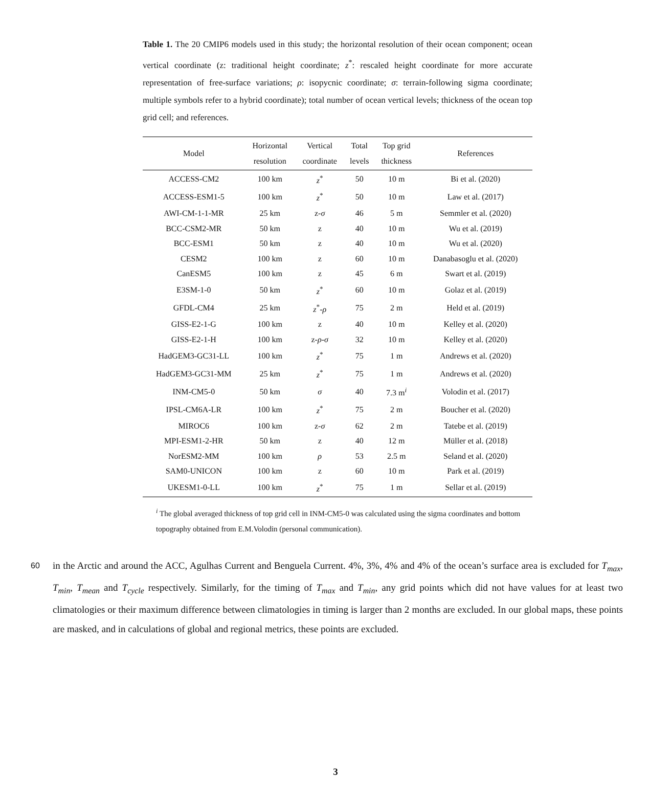Table 1. The 20 CMIP6 models used in this study; the horizontal resolution of their ocean component; ocean vertical coordinate (z: traditional height coordinate; z<sup>*</sup>: rescaled height coordinate for more accurate representation of free-surface variations; ρ: isopycnic coordinate; σ: terrain-following sigma coordinate; multiple symbols refer to a hybrid coordinate); total number of ocean vertical levels; thickness of the ocean top grid cell; and references.
| Model | Horizontal resolution | Vertical coordinate | Total levels | Top grid thickness | References |
| --- | --- | --- | --- | --- | --- |
| ACCESS-CM2 | 100 km | z<sup>*</sup> | 50 | 10 m | Bi et al. (2020) |
| ACCESS-ESM1-5 | 100 km | z<sup>*</sup> | 50 | 10 m | Law et al. (2017) |
| AWI-CM-1-1-MR | 25 km | z- σ | 46 | 5 m | Semmler et al. (2020) |
| BCC-CSM2-MR | 50 km | z | 40 | 10 m | Wu et al. (2019) |
| BCC-ESM1 | 50 km | z | 40 | 10 m | Wu et al. (2020) |
| CESM2 | 100 km | z | 60 | 10 m | Danabasoglu et al. (2020) |
| CanESM5 | 100 km | z | 45 | 6 m | Swart et al. (2019) |
| E3SM-1-0 | 50 km | z<sup>*</sup> | 60 | 10 m | Golaz et al. (2019) |
| GFDL-CM4 | 25 km | z<sup>*</sup>- ρ | 75 | 2 m | Held et al. (2019) |
| GISS-E2-1-G | 100 km | z | 40 | 10 m | Kelley et al. (2020) |
| GISS-E2-1-H | 100 km | z- ρ - σ | 32 | 10 m | Kelley et al. (2020) |
| HadGEM3-GC31-LL | 100 km | z<sup>*</sup> | 75 | 1 m | Andrews et al. (2020) |
| HadGEM3-GC31-MM | 25 km | z<sup>*</sup> | 75 | 1 m | Andrews et al. (2020) |
| INM-CM5-0 | 50 km | σ | 40 | 7.3 m<sup>i</sup> | Volodin et al. (2017) |
| IPSL-CM6A-LR | 100 km | z<sup>*</sup> | 75 | 2 m | Boucher et al. (2020) |
| MIROC6 | 100 km | z- σ | 62 | 2 m | Tatebe et al. (2019) |
| MPI-ESM1-2-HR | 50 km | z | 40 | 12 m | Müller et al. (2018) |
| NorESM2-MM | 100 km | ρ | 53 | 2.5 m | Seland et al. (2020) |
| SAM0-UNICON | 100 km | z | 60 | 10 m | Park et al. (2019) |
| UKESM1-0-LL | 100 km | z<sup>*</sup> | 75 | 1 m | Sellar et al. (2019) |
<sup>i</sup> The global averaged thickness of top grid cell in INM-CM5-0 was calculated using the sigma coordinates and bottom topography obtained from E.M.Volodin (personal communication).
60
in the Arctic and around the ACC, Agulhas Current and Benguela Current. 4%, 3%, 4% and 4% of the ocean’s surface area is excluded for T<sub>max</sub>, T<sub>min</sub>, T<sub>mean</sub> and T<sub>cycle</sub> respectively. Similarly, for the timing of T<sub>max</sub> and T<sub>min</sub>, any grid points which did not have values for at least two climatologies or their maximum difference between climatologies in timing is larger than 2 months are excluded. In our global maps, these points are masked, and in calculations of global and regional metrics, these points are excluded.
3